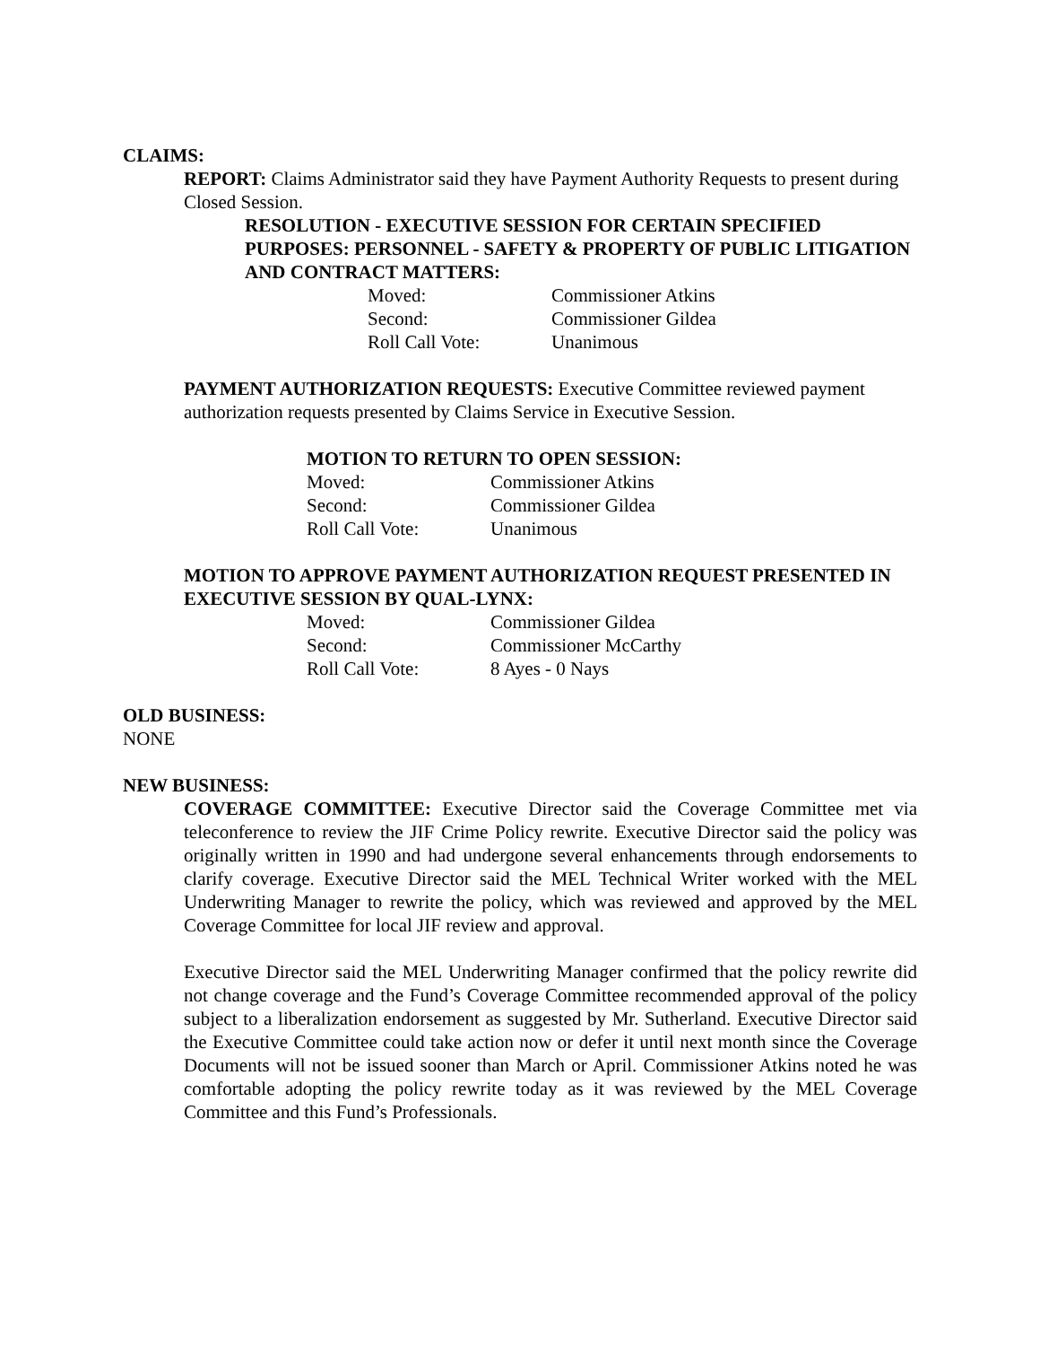CLAIMS:
REPORT: Claims Administrator said they have Payment Authority Requests to present during Closed Session.
RESOLUTION - EXECUTIVE SESSION FOR CERTAIN SPECIFIED PURPOSES: PERSONNEL - SAFETY & PROPERTY OF PUBLIC LITIGATION AND CONTRACT MATTERS:
| Moved: | Commissioner Atkins |
| Second: | Commissioner Gildea |
| Roll Call Vote: | Unanimous |
PAYMENT AUTHORIZATION REQUESTS: Executive Committee reviewed payment authorization requests presented by Claims Service in Executive Session.
MOTION TO RETURN TO OPEN SESSION:
| Moved: | Commissioner Atkins |
| Second: | Commissioner Gildea |
| Roll Call Vote: | Unanimous |
MOTION TO APPROVE PAYMENT AUTHORIZATION REQUEST PRESENTED IN EXECUTIVE SESSION BY QUAL-LYNX:
| Moved: | Commissioner Gildea |
| Second: | Commissioner McCarthy |
| Roll Call Vote: | 8 Ayes - 0 Nays |
OLD BUSINESS:
NONE
NEW BUSINESS:
COVERAGE COMMITTEE: Executive Director said the Coverage Committee met via teleconference to review the JIF Crime Policy rewrite. Executive Director said the policy was originally written in 1990 and had undergone several enhancements through endorsements to clarify coverage. Executive Director said the MEL Technical Writer worked with the MEL Underwriting Manager to rewrite the policy, which was reviewed and approved by the MEL Coverage Committee for local JIF review and approval.
Executive Director said the MEL Underwriting Manager confirmed that the policy rewrite did not change coverage and the Fund’s Coverage Committee recommended approval of the policy subject to a liberalization endorsement as suggested by Mr. Sutherland. Executive Director said the Executive Committee could take action now or defer it until next month since the Coverage Documents will not be issued sooner than March or April. Commissioner Atkins noted he was comfortable adopting the policy rewrite today as it was reviewed by the MEL Coverage Committee and this Fund’s Professionals.